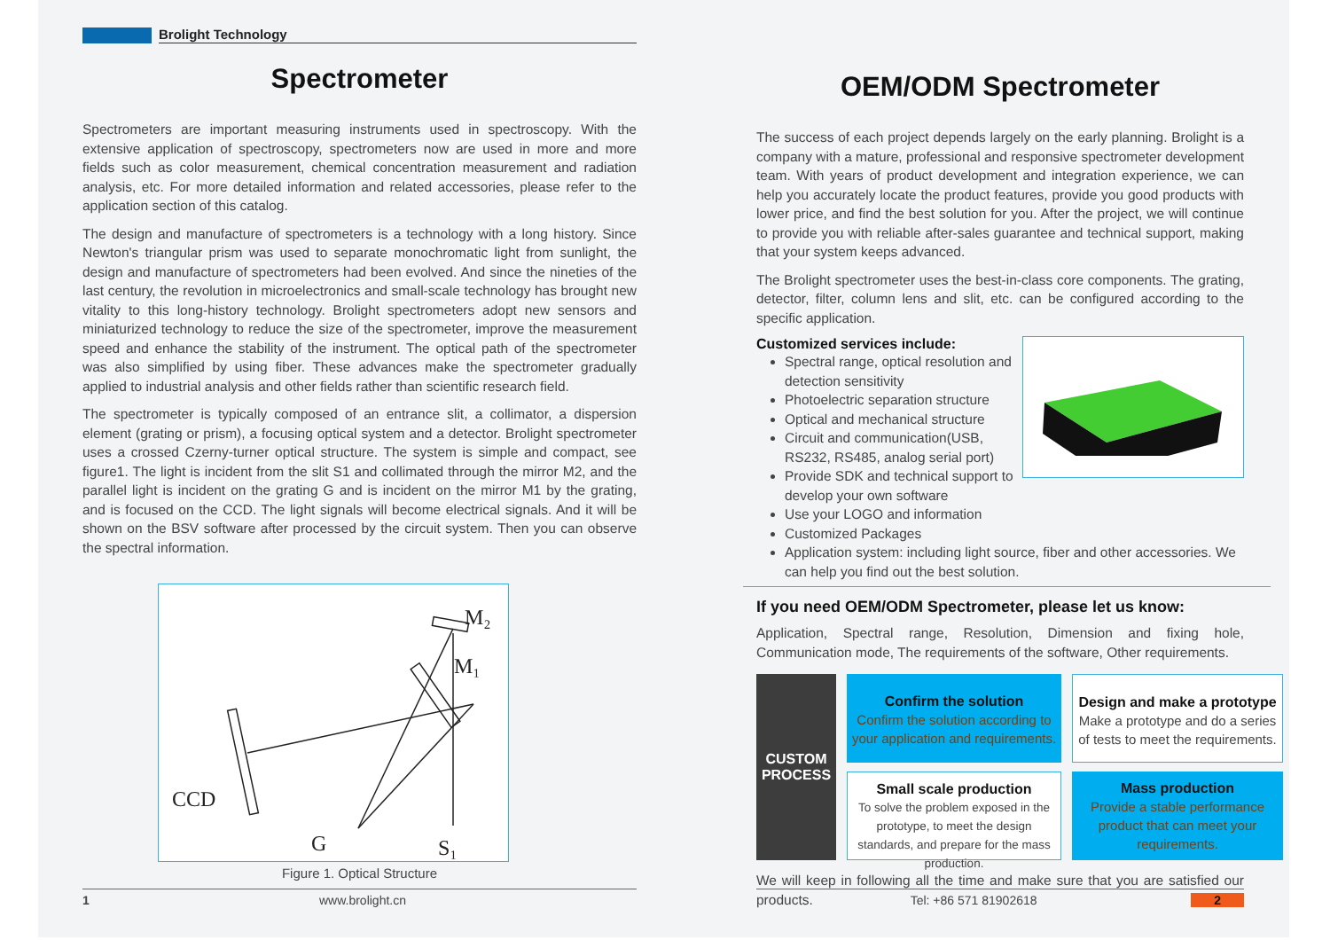Brolight Technology
Spectrometer
Spectrometers are important measuring instruments used in spectroscopy. With the extensive application of spectroscopy, spectrometers now are used in more and more fields such as color measurement, chemical concentration measurement and radiation analysis, etc. For more detailed information and related accessories, please refer to the application section of this catalog.
The design and manufacture of spectrometers is a technology with a long history. Since Newton's triangular prism was used to separate monochromatic light from sunlight, the design and manufacture of spectrometers had been evolved. And since the nineties of the last century, the revolution in microelectronics and small-scale technology has brought new vitality to this long-history technology. Brolight spectrometers adopt new sensors and miniaturized technology to reduce the size of the spectrometer, improve the measurement speed and enhance the stability of the instrument. The optical path of the spectrometer was also simplified by using fiber. These advances make the spectrometer gradually applied to industrial analysis and other fields rather than scientific research field.
The spectrometer is typically composed of an entrance slit, a collimator, a dispersion element (grating or prism), a focusing optical system and a detector. Brolight spectrometer uses a crossed Czerny-turner optical structure. The system is simple and compact, see figure1. The light is incident from the slit S1 and collimated through the mirror M2, and the parallel light is incident on the grating G and is incident on the mirror M1 by the grating, and is focused on the CCD. The light signals will become electrical signals. And it will be shown on the BSV software after processed by the circuit system. Then you can observe the spectral information.
M₂
M₁
CCD
G
S₁
Figure 1. Optical Structure
1 www.brolight.cn
OEM/ODM Spectrometer
The success of each project depends largely on the early planning. Brolight is a company with a mature, professional and responsive spectrometer development team. With years of product development and integration experience, we can help you accurately locate the product features, provide you good products with lower price, and find the best solution for you. After the project, we will continue to provide you with reliable after-sales guarantee and technical support, making that your system keeps advanced.
The Brolight spectrometer uses the best-in-class core components. The grating, detector, filter, column lens and slit, etc. can be configured according to the specific application.
Customized services include:
Spectral range, optical resolution and detection sensitivity
Photoelectric separation structure
Optical and mechanical structure
Circuit and communication(USB, RS232, RS485, analog serial port)
Provide SDK and technical support to develop your own software
Use your LOGO and information
Customized Packages
Application system: including light source, fiber and other accessories. We can help you find out the best solution.
If you need OEM/ODM Spectrometer, please let us know:
Application, Spectral range, Resolution, Dimension and fixing hole, Communication mode, The requirements of the software, Other requirements.
CUSTOM
PROCESS
Confirm the solution
Confirm the solution according to your application and requirements.
Design and make a prototype
Make a prototype and do a series of tests to meet the requirements.
Small scale production
To solve the problem exposed in the prototype, to meet the design standards, and prepare for the mass production.
Mass production
Provide a stable performance product that can meet your requirements.
We will keep in following all the time and make sure that you are satisfied our products.
Tel: +86 571 81902618 2